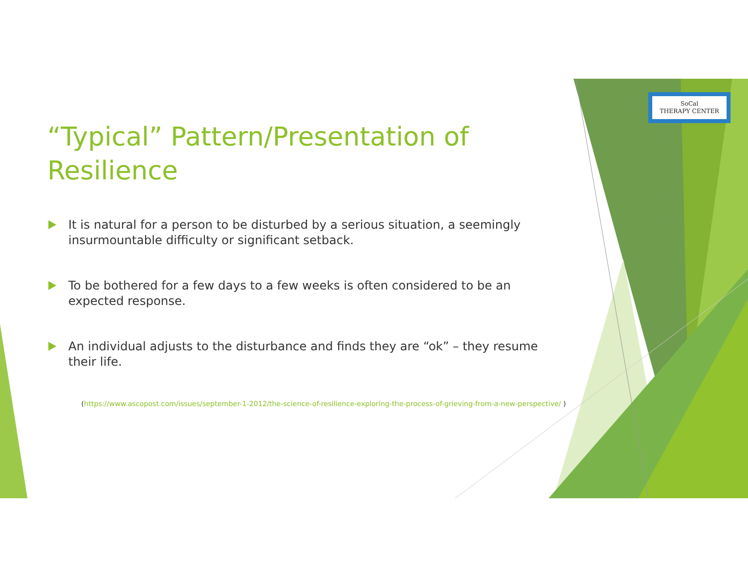SoCal
THERAPY CENTER
“Typical” Pattern/Presentation of Resilience
It is natural for a person to be disturbed by a serious situation, a seemingly insurmountable difficulty or significant setback.
To be bothered for a few days to a few weeks is often considered to be an expected response.
An individual adjusts to the disturbance and finds they are “ok” – they resume their life.
(https://www.ascopost.com/issues/september-1-2012/the-science-of-resilience-exploring-the-process-of-grieving-from-a-new-perspective/ )